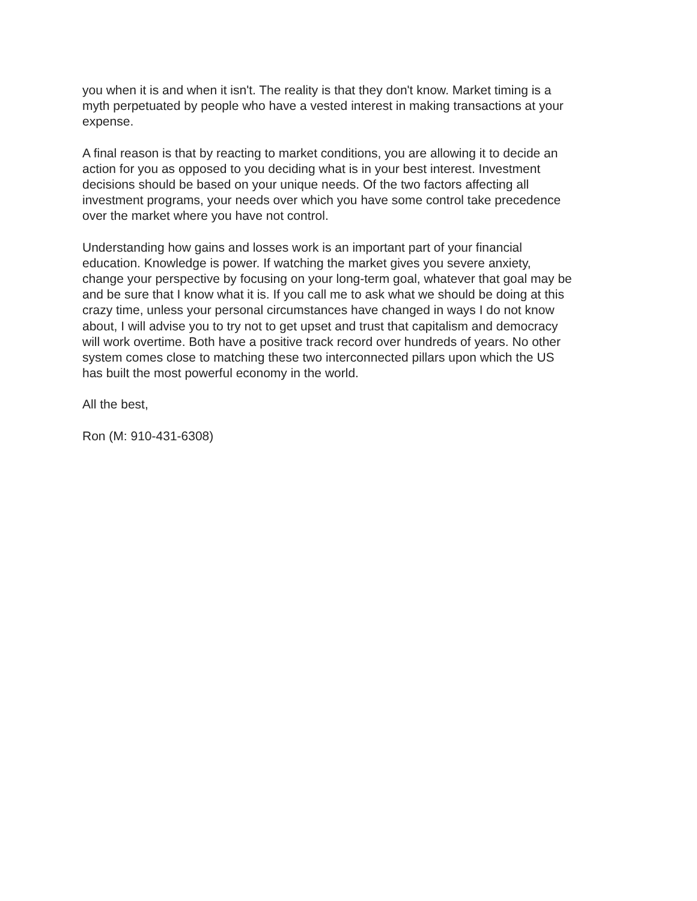you when it is and when it isn't. The reality is that they don't know. Market timing is a
myth perpetuated by people who have a vested interest in making transactions at your
expense.
A final reason is that by reacting to market conditions, you are allowing it to decide an
action for you as opposed to you deciding what is in your best interest. Investment
decisions should be based on your unique needs. Of the two factors affecting all
investment programs, your needs over which you have some control take precedence
over the market where you have not control.
Understanding how gains and losses work is an important part of your financial
education. Knowledge is power. If watching the market gives you severe anxiety,
change your perspective by focusing on your long-term goal, whatever that goal may be
and be sure that I know what it is. If you call me to ask what we should be doing at this
crazy time, unless your personal circumstances have changed in ways I do not know
about, I will advise you to try not to get upset and trust that capitalism and democracy
will work overtime. Both have a positive track record over hundreds of years. No other
system comes close to matching these two interconnected pillars upon which the US
has built the most powerful economy in the world.
All the best,
Ron (M: 910-431-6308)